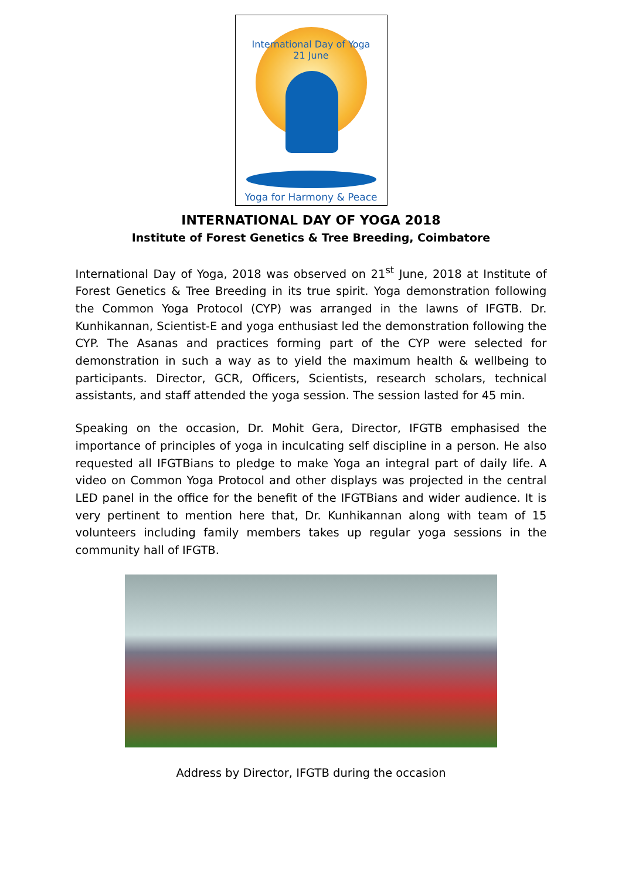International Day of Yoga
21 June
Yoga for Harmony & Peace
INTERNATIONAL DAY OF YOGA 2018
Institute of Forest Genetics & Tree Breeding, Coimbatore
International Day of Yoga, 2018 was observed on 21<sup>st</sup> June, 2018 at Institute of Forest Genetics & Tree Breeding in its true spirit. Yoga demonstration following the Common Yoga Protocol (CYP) was arranged in the lawns of IFGTB. Dr. Kunhikannan, Scientist-E and yoga enthusiast led the demonstration following the CYP. The Asanas and practices forming part of the CYP were selected for demonstration in such a way as to yield the maximum health & wellbeing to participants. Director, GCR, Officers, Scientists, research scholars, technical assistants, and staff attended the yoga session. The session lasted for 45 min.
Speaking on the occasion, Dr. Mohit Gera, Director, IFGTB emphasised the importance of principles of yoga in inculcating self discipline in a person. He also requested all IFGTBians to pledge to make Yoga an integral part of daily life. A video on Common Yoga Protocol and other displays was projected in the central LED panel in the office for the benefit of the IFGTBians and wider audience. It is very pertinent to mention here that, Dr. Kunhikannan along with team of 15 volunteers including family members takes up regular yoga sessions in the community hall of IFGTB.
Address by Director, IFGTB during the occasion